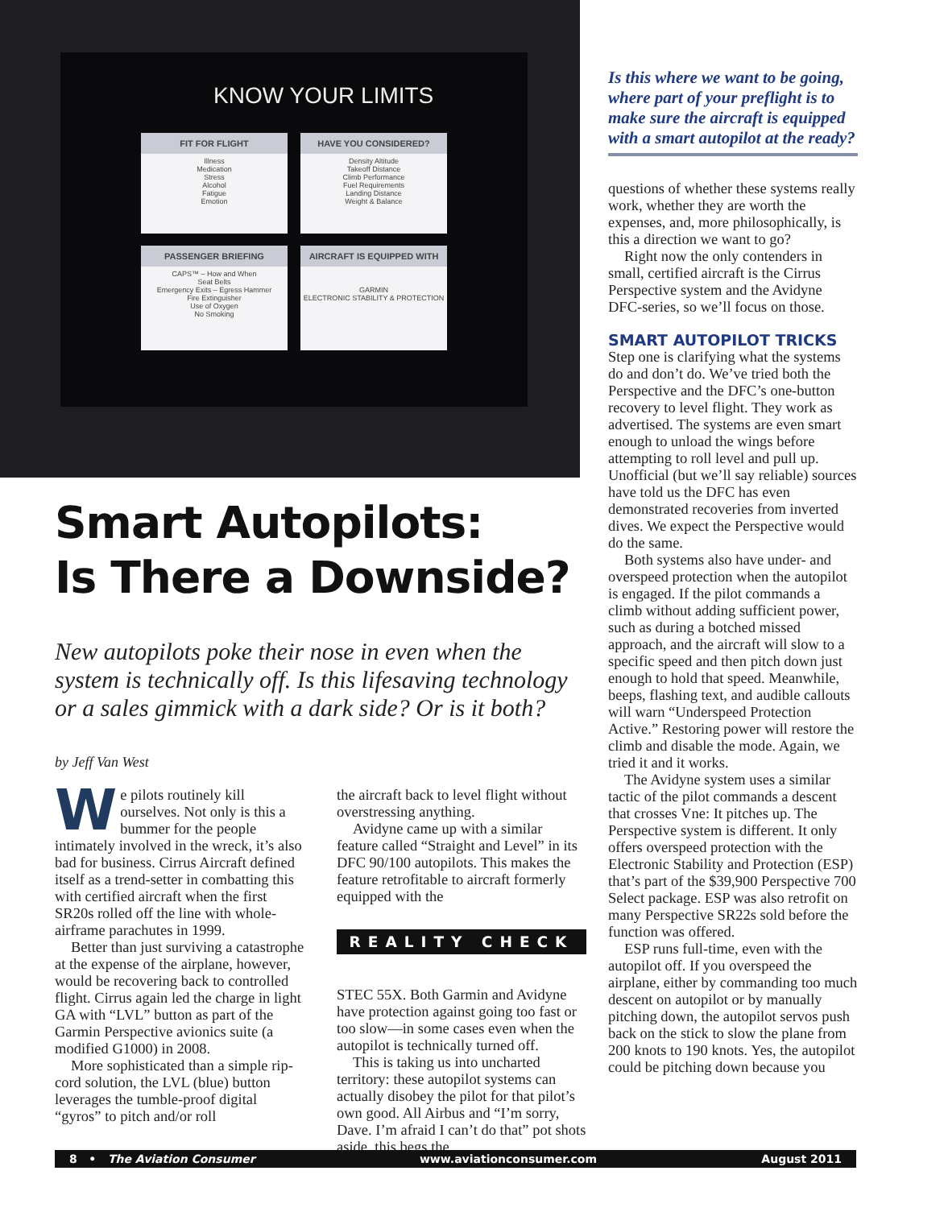KNOW YOUR LIMITS
FIT FOR FLIGHT
Illness
Medication
Stress
Alcohol
Fatigue
Emotion
HAVE YOU CONSIDERED?
Density Altitude
Takeoff Distance
Climb Performance
Fuel Requirements
Landing Distance
Weight & Balance
PASSENGER BRIEFING
CAPS™ – How and When
Seat Belts
Emergency Exits – Egress Hammer
Fire Extinguisher
Use of Oxygen
No Smoking
AIRCRAFT IS EQUIPPED WITH
GARMIN
ELECTRONIC STABILITY & PROTECTION
Smart Autopilots:
Is There a Downside?
New autopilots poke their nose in even when the system is technically off. Is this lifesaving technology or a sales gimmick with a dark side? Or is it both?
by Jeff Van West
We pilots routinely kill ourselves. Not only is this a bummer for the people intimately involved in the wreck, it’s also bad for business. Cirrus Aircraft defined itself as a trend-setter in combatting this with certified aircraft when the first SR20s rolled off the line with whole-airframe parachutes in 1999.
Better than just surviving a catastrophe at the expense of the airplane, however, would be recovering back to controlled flight. Cirrus again led the charge in light GA with “LVL” button as part of the Garmin Perspective avionics suite (a modified G1000) in 2008.
More sophisticated than a simple rip-cord solution, the LVL (blue) button leverages the tumble-proof digital “gyros” to pitch and/or roll
the aircraft back to level flight without overstressing anything.
Avidyne came up with a similar feature called “Straight and Level” in its DFC 90/100 autopilots. This makes the feature retrofitable to aircraft formerly equipped with the
REALITY CHECK
STEC 55X. Both Garmin and Avidyne have protection against going too fast or too slow—in some cases even when the autopilot is technically turned off.
This is taking us into uncharted territory: these autopilot systems can actually disobey the pilot for that pilot’s own good. All Airbus and “I’m sorry, Dave. I’m afraid I can’t do that” pot shots aside, this begs the
Is this where we want to be going, where part of your preflight is to make sure the aircraft is equipped with a smart autopilot at the ready?
questions of whether these systems really work, whether they are worth the expenses, and, more philosophically, is this a direction we want to go?
Right now the only contenders in small, certified aircraft is the Cirrus Perspective system and the Avidyne DFC-series, so we’ll focus on those.
SMART AUTOPILOT TRICKS
Step one is clarifying what the systems do and don’t do. We’ve tried both the Perspective and the DFC’s one-button recovery to level flight. They work as advertised. The systems are even smart enough to unload the wings before attempting to roll level and pull up. Unofficial (but we’ll say reliable) sources have told us the DFC has even demonstrated recoveries from inverted dives. We expect the Perspective would do the same.
Both systems also have under- and overspeed protection when the autopilot is engaged. If the pilot commands a climb without adding sufficient power, such as during a botched missed approach, and the aircraft will slow to a specific speed and then pitch down just enough to hold that speed. Meanwhile, beeps, flashing text, and audible callouts will warn “Underspeed Protection Active.” Restoring power will restore the climb and disable the mode. Again, we tried it and it works.
The Avidyne system uses a similar tactic of the pilot commands a descent that crosses Vne: It pitches up. The Perspective system is different. It only offers overspeed protection with the Electronic Stability and Protection (ESP) that’s part of the $39,900 Perspective 700 Select package. ESP was also retrofit on many Perspective SR22s sold before the function was offered.
ESP runs full-time, even with the autopilot off. If you overspeed the airplane, either by commanding too much descent on autopilot or by manually pitching down, the autopilot servos push back on the stick to slow the plane from 200 knots to 190 knots. Yes, the autopilot could be pitching down because you
8 • The Aviation Consumer www.aviationconsumer.com August 2011